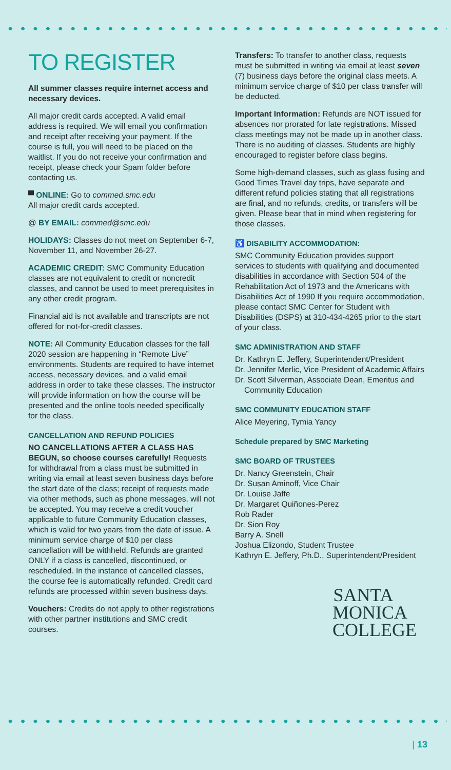TO REGISTER
All summer classes require internet access and necessary devices.
All major credit cards accepted. A valid email address is required. We will email you confirmation and receipt after receiving your payment. If the course is full, you will need to be placed on the waitlist. If you do not receive your confirmation and receipt, please check your Spam folder before contacting us.
▀ ONLINE: Go to commed.smc.edu
All major credit cards accepted.
@ BY EMAIL: commed@smc.edu
HOLIDAYS: Classes do not meet on September 6-7, November 11, and November 26-27.
ACADEMIC CREDIT: SMC Community Education classes are not equivalent to credit or noncredit classes, and cannot be used to meet prerequisites in any other credit program.
Financial aid is not available and transcripts are not offered for not-for-credit classes.
NOTE: All Community Education classes for the fall 2020 session are happening in “Remote Live” environments. Students are required to have internet access, necessary devices, and a valid email address in order to take these classes. The instructor will provide information on how the course will be presented and the online tools needed specifically for the class.
CANCELLATION AND REFUND POLICIES
NO CANCELLATIONS AFTER A CLASS HAS BEGUN, so choose courses carefully! Requests for withdrawal from a class must be submitted in writing via email at least seven business days before the start date of the class; receipt of requests made via other methods, such as phone messages, will not be accepted. You may receive a credit voucher applicable to future Community Education classes, which is valid for two years from the date of issue. A minimum service charge of $10 per class cancellation will be withheld. Refunds are granted ONLY if a class is cancelled, discontinued, or rescheduled. In the instance of cancelled classes, the course fee is automatically refunded. Credit card refunds are processed within seven business days.
Vouchers: Credits do not apply to other registrations with other partner institutions and SMC credit courses.
Transfers: To transfer to another class, requests must be submitted in writing via email at least seven (7) business days before the original class meets. A minimum service charge of $10 per class transfer will be deducted.
Important Information: Refunds are NOT issued for absences nor prorated for late registrations. Missed class meetings may not be made up in another class. There is no auditing of classes. Students are highly encouraged to register before class begins.
Some high-demand classes, such as glass fusing and Good Times Travel day trips, have separate and different refund policies stating that all registrations are final, and no refunds, credits, or transfers will be given. Please bear that in mind when registering for those classes.
♿ DISABILITY ACCOMMODATION:
SMC Community Education provides support services to students with qualifying and documented disabilities in accordance with Section 504 of the Rehabilitation Act of 1973 and the Americans with Disabilities Act of 1990 If you require accommodation, please contact SMC Center for Student with Disabilities (DSPS) at 310-434-4265 prior to the start of your class.
SMC ADMINISTRATION AND STAFF
Dr. Kathryn E. Jeffery, Superintendent/President
Dr. Jennifer Merlic, Vice President of Academic Affairs
Dr. Scott Silverman, Associate Dean, Emeritus and Community Education
SMC COMMUNITY EDUCATION STAFF
Alice Meyering, Tymia Yancy
Schedule prepared by SMC Marketing
SMC BOARD OF TRUSTEES
Dr. Nancy Greenstein, Chair
Dr. Susan Aminoff, Vice Chair
Dr. Louise Jaffe
Dr. Margaret Quiñones-Perez
Rob Rader
Dr. Sion Roy
Barry A. Snell
Joshua Elizondo, Student Trustee
Kathryn E. Jeffery, Ph.D., Superintendent/President
SANTA
MONICA
COLLEGE
| 13